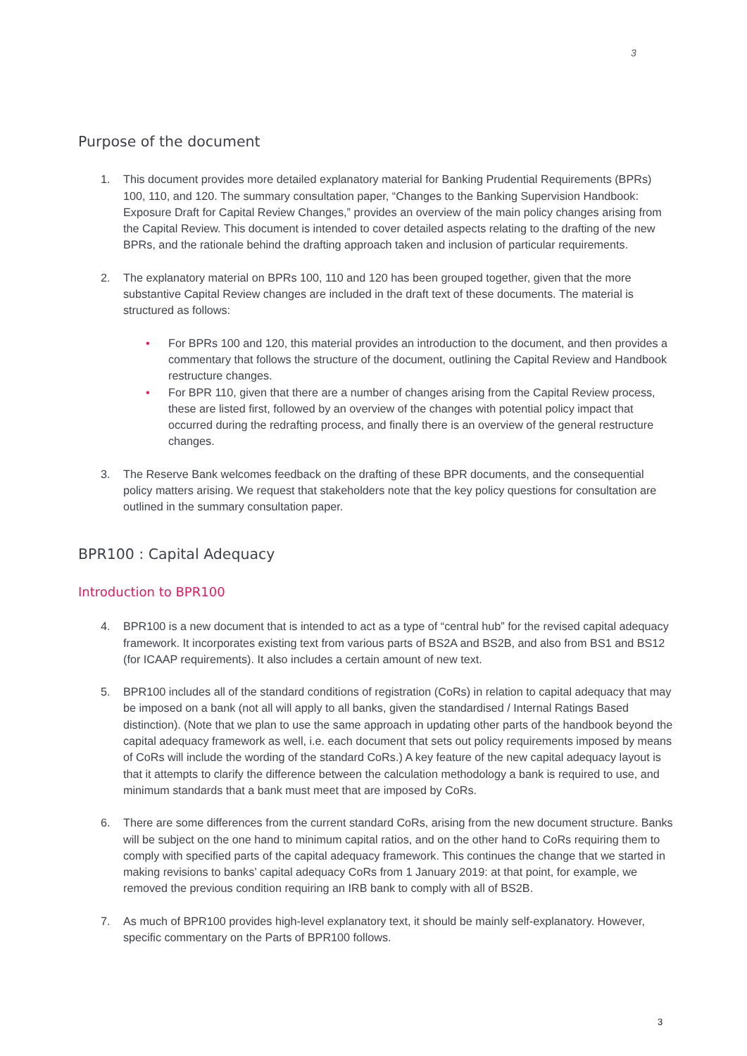3
Purpose of the document
1. This document provides more detailed explanatory material for Banking Prudential Requirements (BPRs) 100, 110, and 120. The summary consultation paper, “Changes to the Banking Supervision Handbook: Exposure Draft for Capital Review Changes,” provides an overview of the main policy changes arising from the Capital Review. This document is intended to cover detailed aspects relating to the drafting of the new BPRs, and the rationale behind the drafting approach taken and inclusion of particular requirements.
2. The explanatory material on BPRs 100, 110 and 120 has been grouped together, given that the more substantive Capital Review changes are included in the draft text of these documents. The material is structured as follows:
• For BPRs 100 and 120, this material provides an introduction to the document, and then provides a commentary that follows the structure of the document, outlining the Capital Review and Handbook restructure changes.
• For BPR 110, given that there are a number of changes arising from the Capital Review process, these are listed first, followed by an overview of the changes with potential policy impact that occurred during the redrafting process, and finally there is an overview of the general restructure changes.
3. The Reserve Bank welcomes feedback on the drafting of these BPR documents, and the consequential policy matters arising. We request that stakeholders note that the key policy questions for consultation are outlined in the summary consultation paper.
BPR100 : Capital Adequacy
Introduction to BPR100
4. BPR100 is a new document that is intended to act as a type of “central hub” for the revised capital adequacy framework. It incorporates existing text from various parts of BS2A and BS2B, and also from BS1 and BS12 (for ICAAP requirements). It also includes a certain amount of new text.
5. BPR100 includes all of the standard conditions of registration (CoRs) in relation to capital adequacy that may be imposed on a bank (not all will apply to all banks, given the standardised / Internal Ratings Based distinction). (Note that we plan to use the same approach in updating other parts of the handbook beyond the capital adequacy framework as well, i.e. each document that sets out policy requirements imposed by means of CoRs will include the wording of the standard CoRs.) A key feature of the new capital adequacy layout is that it attempts to clarify the difference between the calculation methodology a bank is required to use, and minimum standards that a bank must meet that are imposed by CoRs.
6. There are some differences from the current standard CoRs, arising from the new document structure. Banks will be subject on the one hand to minimum capital ratios, and on the other hand to CoRs requiring them to comply with specified parts of the capital adequacy framework. This continues the change that we started in making revisions to banks’ capital adequacy CoRs from 1 January 2019: at that point, for example, we removed the previous condition requiring an IRB bank to comply with all of BS2B.
7. As much of BPR100 provides high-level explanatory text, it should be mainly self-explanatory. However, specific commentary on the Parts of BPR100 follows.
3